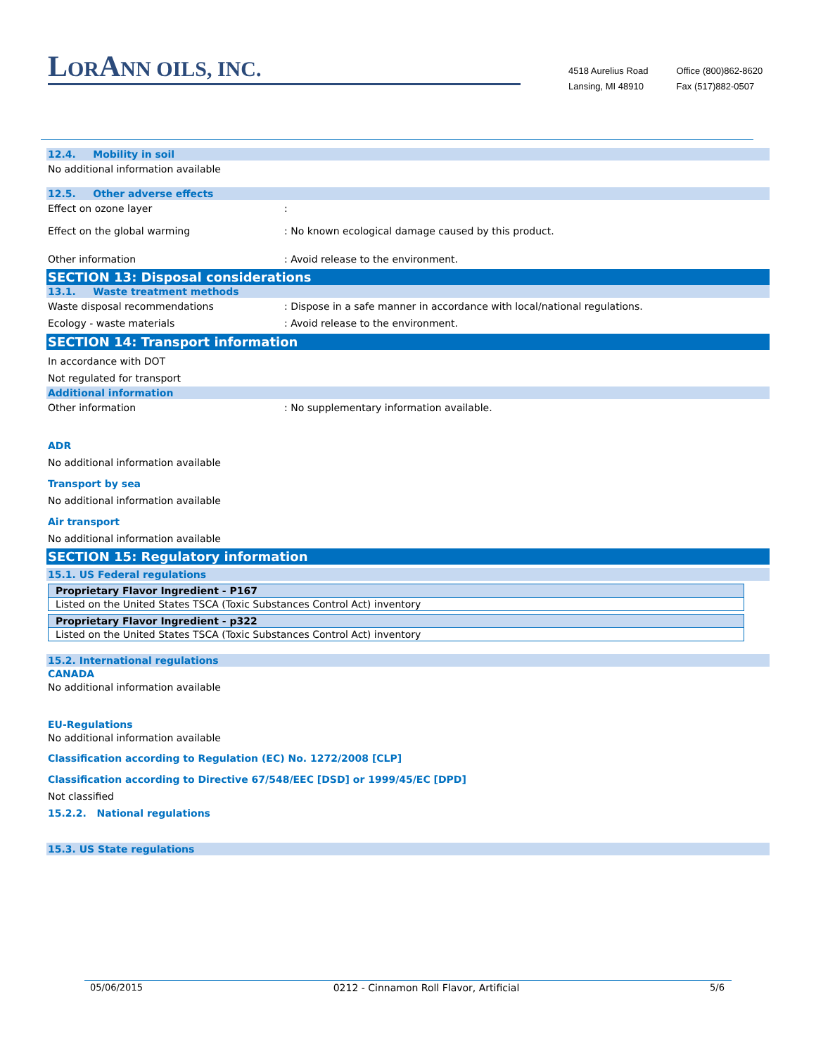LORANN OILS, INC.
4518 Aurelius Road Office (800)862-8620
Lansing, MI 48910 Fax (517)882-0507
12.4. Mobility in soil
No additional information available
12.5. Other adverse effects
Effect on ozone layer :
Effect on the global warming : No known ecological damage caused by this product.
Other information : Avoid release to the environment.
SECTION 13: Disposal considerations
13.1. Waste treatment methods
Waste disposal recommendations : Dispose in a safe manner in accordance with local/national regulations.
Ecology - waste materials : Avoid release to the environment.
SECTION 14: Transport information
In accordance with DOT
Not regulated for transport
Additional information
Other information : No supplementary information available.
ADR
No additional information available
Transport by sea
No additional information available
Air transport
No additional information available
SECTION 15: Regulatory information
15.1. US Federal regulations
| Proprietary Flavor Ingredient - P167 |
| Listed on the United States TSCA (Toxic Substances Control Act) inventory |
| Proprietary Flavor Ingredient - p322 |
| Listed on the United States TSCA (Toxic Substances Control Act) inventory |
15.2. International regulations
CANADA
No additional information available
EU-Regulations
No additional information available
Classification according to Regulation (EC) No. 1272/2008 [CLP]
Classification according to Directive 67/548/EEC [DSD] or 1999/45/EC [DPD]
Not classified
15.2.2. National regulations
15.3. US State regulations
05/06/2015 0212 - Cinnamon Roll Flavor, Artificial 5/6